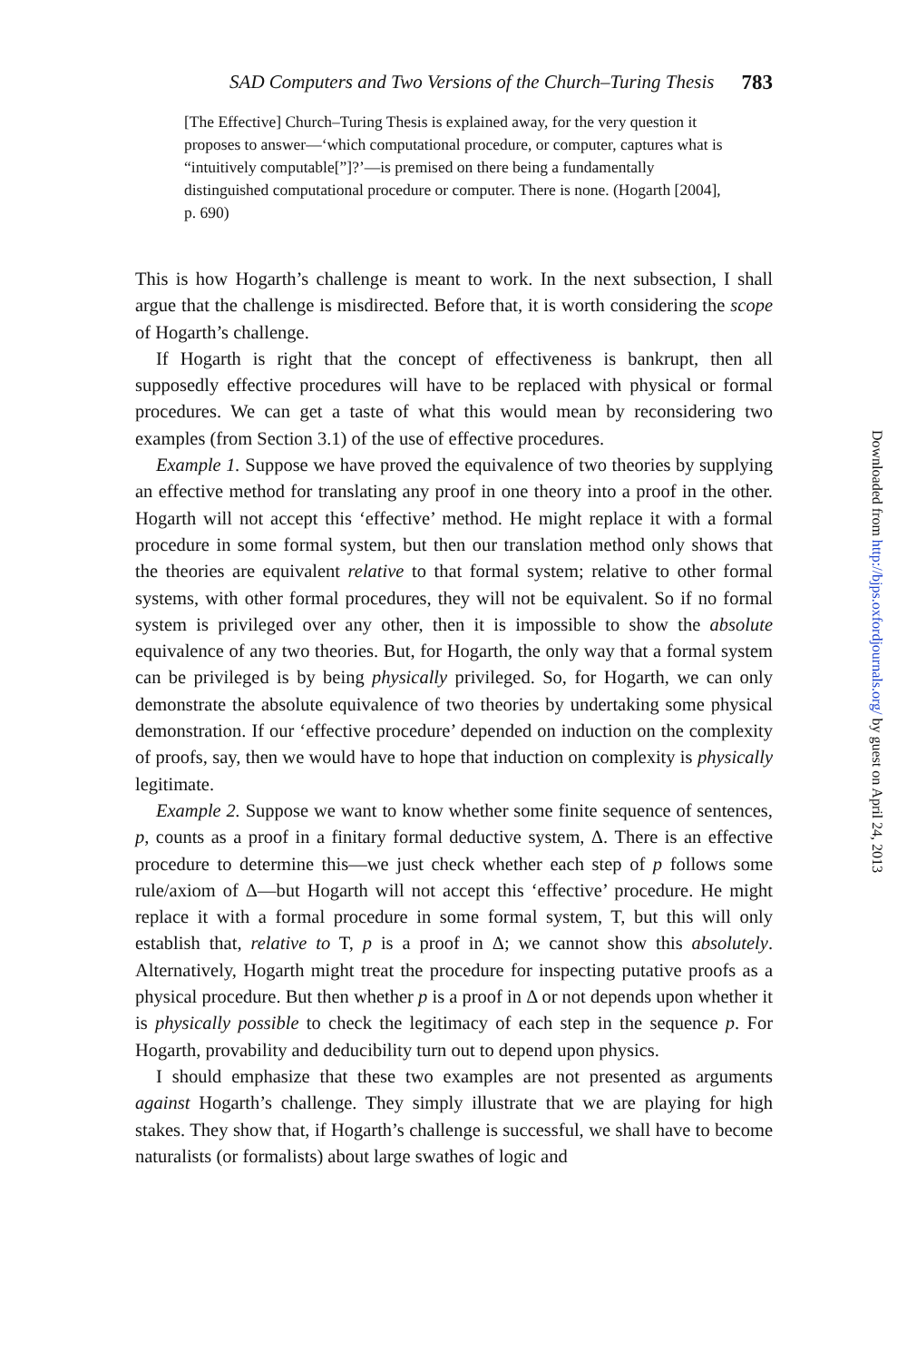SAD Computers and Two Versions of the Church–Turing Thesis 783
[The Effective] Church–Turing Thesis is explained away, for the very question it proposes to answer—‘which computational procedure, or computer, captures what is “intuitively computable[”]?’—is premised on there being a fundamentally distinguished computational procedure or computer. There is none. (Hogarth [2004], p. 690)
This is how Hogarth’s challenge is meant to work. In the next subsection, I shall argue that the challenge is misdirected. Before that, it is worth considering the scope of Hogarth’s challenge.
If Hogarth is right that the concept of effectiveness is bankrupt, then all supposedly effective procedures will have to be replaced with physical or formal procedures. We can get a taste of what this would mean by reconsidering two examples (from Section 3.1) of the use of effective procedures.
Example 1. Suppose we have proved the equivalence of two theories by supplying an effective method for translating any proof in one theory into a proof in the other. Hogarth will not accept this ‘effective’ method. He might replace it with a formal procedure in some formal system, but then our translation method only shows that the theories are equivalent relative to that formal system; relative to other formal systems, with other formal procedures, they will not be equivalent. So if no formal system is privileged over any other, then it is impossible to show the absolute equivalence of any two theories. But, for Hogarth, the only way that a formal system can be privileged is by being physically privileged. So, for Hogarth, we can only demonstrate the absolute equivalence of two theories by undertaking some physical demonstration. If our ‘effective procedure’ depended on induction on the complexity of proofs, say, then we would have to hope that induction on complexity is physically legitimate.
Example 2. Suppose we want to know whether some finite sequence of sentences, p, counts as a proof in a finitary formal deductive system, Δ. There is an effective procedure to determine this—we just check whether each step of p follows some rule/axiom of Δ—but Hogarth will not accept this ‘effective’ procedure. He might replace it with a formal procedure in some formal system, T, but this will only establish that, relative to T, p is a proof in Δ; we cannot show this absolutely. Alternatively, Hogarth might treat the procedure for inspecting putative proofs as a physical procedure. But then whether p is a proof in Δ or not depends upon whether it is physically possible to check the legitimacy of each step in the sequence p. For Hogarth, provability and deducibility turn out to depend upon physics.
I should emphasize that these two examples are not presented as arguments against Hogarth’s challenge. They simply illustrate that we are playing for high stakes. They show that, if Hogarth’s challenge is successful, we shall have to become naturalists (or formalists) about large swathes of logic and
Downloaded from http://bjps.oxfordjournals.org/ by guest on April 24, 2013